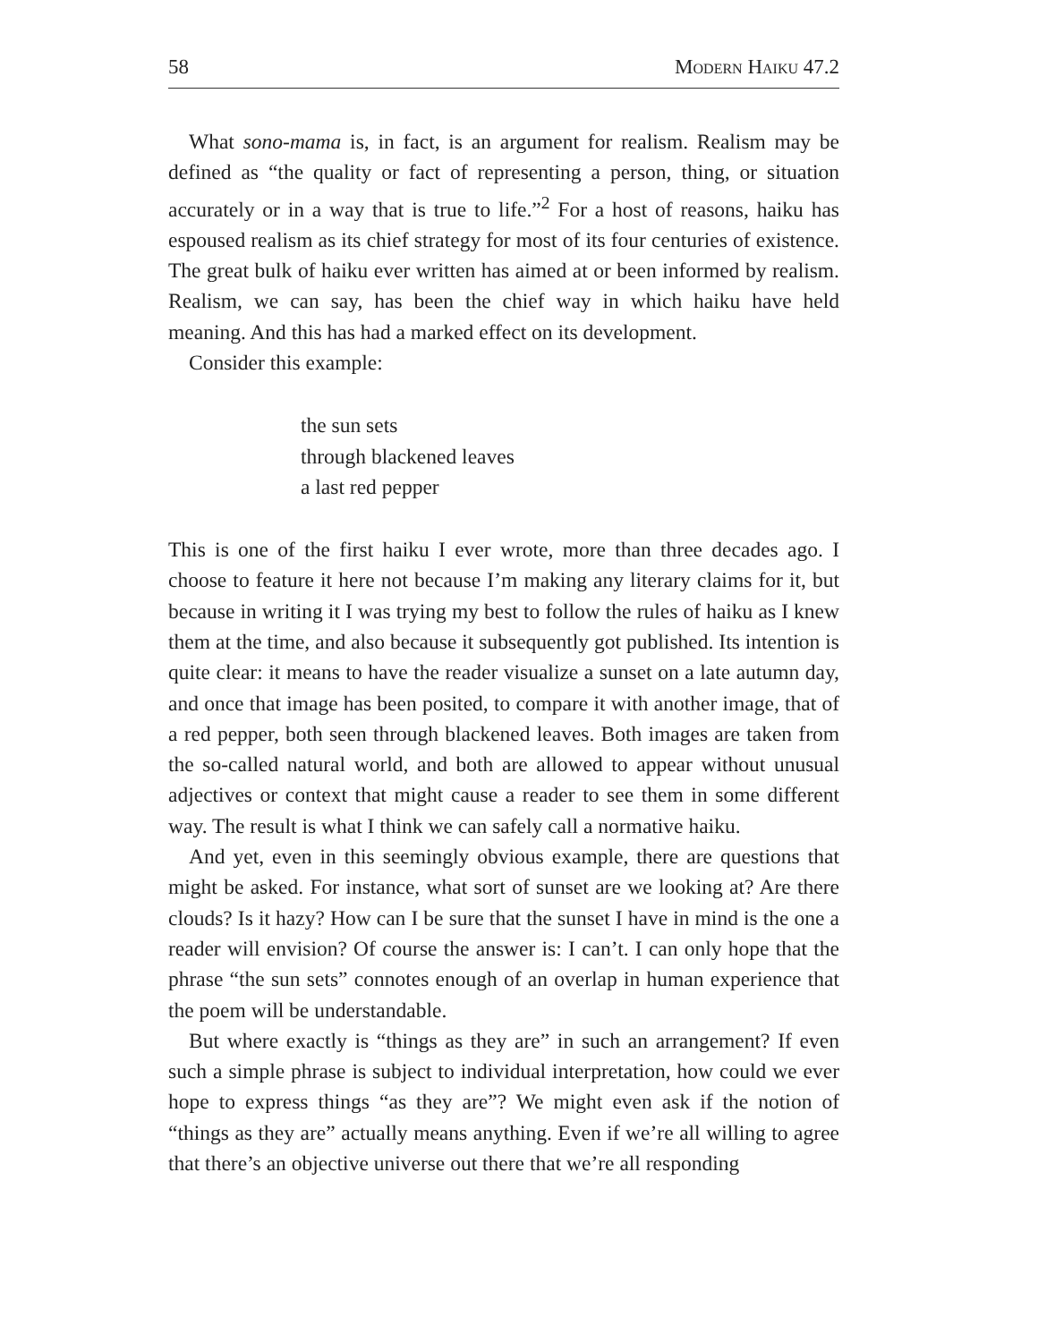58 Modern Haiku 47.2
What sono-mama is, in fact, is an argument for realism. Realism may be defined as “the quality or fact of representing a person, thing, or situation accurately or in a way that is true to life.”<sup>2</sup> For a host of reasons, haiku has espoused realism as its chief strategy for most of its four centuries of existence. The great bulk of haiku ever written has aimed at or been informed by realism. Realism, we can say, has been the chief way in which haiku have held meaning. And this has had a marked effect on its development.
Consider this example:
the sun sets
through blackened leaves
a last red pepper
This is one of the first haiku I ever wrote, more than three decades ago. I choose to feature it here not because I’m making any literary claims for it, but because in writing it I was trying my best to follow the rules of haiku as I knew them at the time, and also because it subsequently got published. Its intention is quite clear: it means to have the reader visualize a sunset on a late autumn day, and once that image has been posited, to compare it with another image, that of a red pepper, both seen through blackened leaves. Both images are taken from the so-called natural world, and both are allowed to appear without unusual adjectives or context that might cause a reader to see them in some different way. The result is what I think we can safely call a normative haiku.
And yet, even in this seemingly obvious example, there are questions that might be asked. For instance, what sort of sunset are we looking at? Are there clouds? Is it hazy? How can I be sure that the sunset I have in mind is the one a reader will envision? Of course the answer is: I can’t. I can only hope that the phrase “the sun sets” connotes enough of an overlap in human experience that the poem will be understandable.
But where exactly is “things as they are” in such an arrangement? If even such a simple phrase is subject to individual interpretation, how could we ever hope to express things “as they are”? We might even ask if the notion of “things as they are” actually means anything. Even if we’re all willing to agree that there’s an objective universe out there that we’re all responding